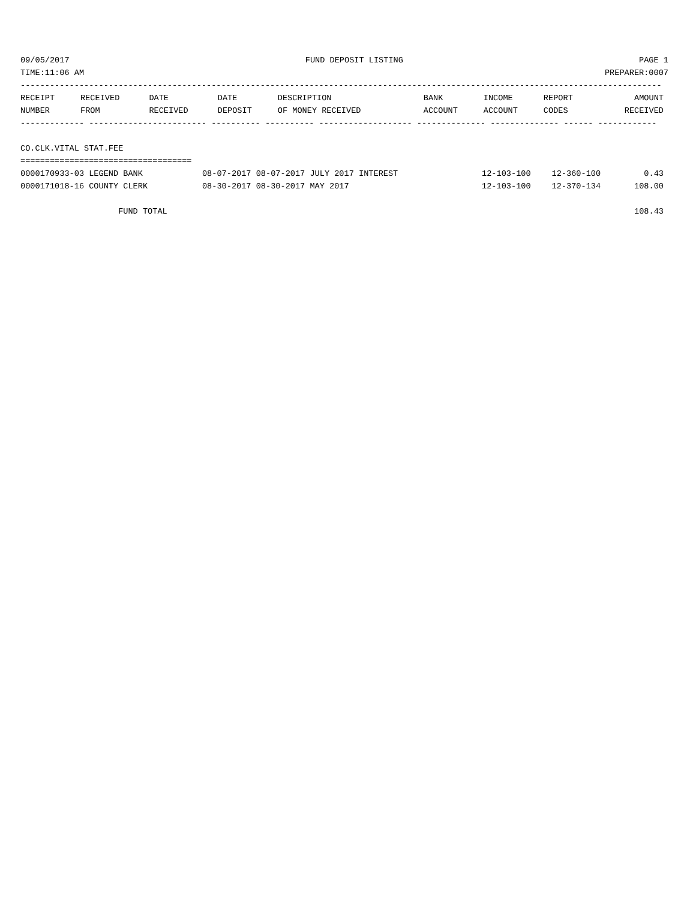09/05/2017 FUND DEPOSIT LISTING PAGE 1
TIME:11:06 AM PREPARER:0007
-----------------------------------------------------------------------------------------------------------------------------------
| RECEIPT | RECEIVED | DATE | DATE | DESCRIPTION | BANK | INCOME | REPORT | AMOUNT |
| --- | --- | --- | --- | --- | --- | --- | --- | --- |
| NUMBER | FROM | RECEIVED | DEPOSIT | OF MONEY RECEIVED | ACCOUNT | ACCOUNT | CODES | RECEIVED |
------------- ------------------------ ---------- ---------- ------------------- -------------- -------------- ------ ------------
 
CO.CLK.VITAL STAT.FEE
===================================
| 0000170933-03 LEGEND BANK | 08-07-2017 08-07-2017 JULY 2017 INTEREST | 12-103-100 | 12-360-100 | 0.43 |
| 0000171018-16 COUNTY CLERK | 08-30-2017 08-30-2017 MAY 2017 | 12-103-100 | 12-370-134 | 108.00 |
| FUND TOTAL | | | | 108.43 |